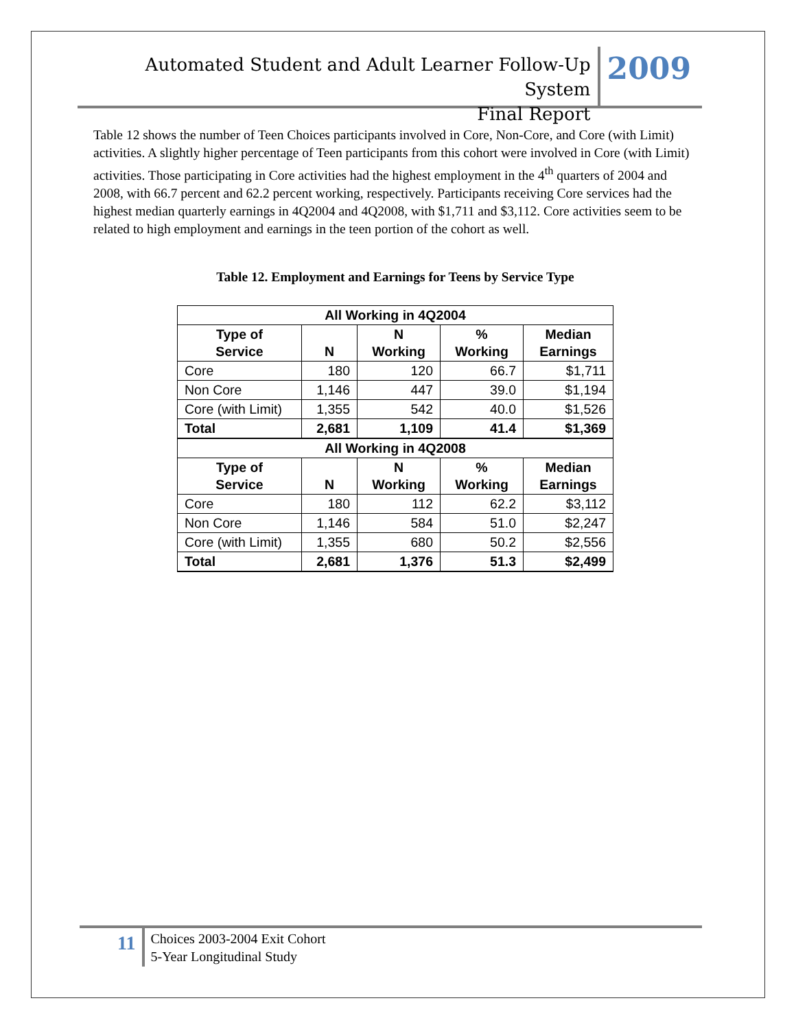Automated Student and Adult Learner Follow-Up System
Final Report
2009
Table 12 shows the number of Teen Choices participants involved in Core, Non-Core, and Core (with Limit) activities. A slightly higher percentage of Teen participants from this cohort were involved in Core (with Limit) activities. Those participating in Core activities had the highest employment in the 4<sup>th</sup> quarters of 2004 and 2008, with 66.7 percent and 62.2 percent working, respectively. Participants receiving Core services had the highest median quarterly earnings in 4Q2004 and 4Q2008, with $1,711 and $3,112. Core activities seem to be related to high employment and earnings in the teen portion of the cohort as well.
Table 12. Employment and Earnings for Teens by Service Type
| All Working in 4Q2004 | | | | |
| --- | --- | --- | --- | --- |
| Type of Service | N | N Working | % Working | Median Earnings |
| Core | 180 | 120 | 66.7 | $1,711 |
| Non Core | 1,146 | 447 | 39.0 | $1,194 |
| Core (with Limit) | 1,355 | 542 | 40.0 | $1,526 |
| Total | 2,681 | 1,109 | 41.4 | $1,369 |
| All Working in 4Q2008 | | | | |
| Type of Service | N | N Working | % Working | Median Earnings |
| Core | 180 | 112 | 62.2 | $3,112 |
| Non Core | 1,146 | 584 | 51.0 | $2,247 |
| Core (with Limit) | 1,355 | 680 | 50.2 | $2,556 |
| Total | 2,681 | 1,376 | 51.3 | $2,499 |
11
Choices 2003-2004 Exit Cohort
5-Year Longitudinal Study